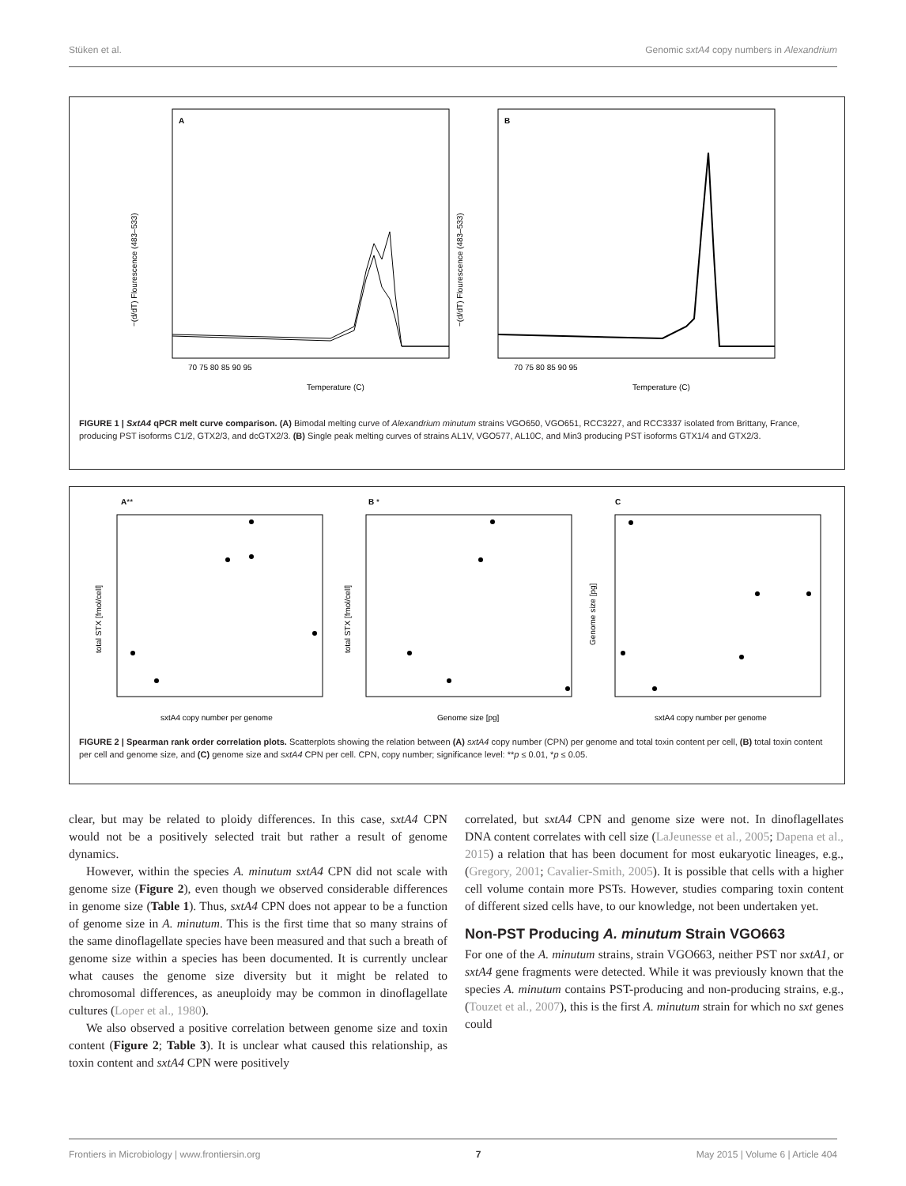Stüken et al. Genomic sxtA4 copy numbers in Alexandrium
A
B
Temperature (C)
Temperature (C)
70 75 80 85 90 95
70 75 80 85 90 95
−(d/dT) Flourescence (483–533)
−(d/dT) Flourescence (483–533)
FIGURE 1 | SxtA4 qPCR melt curve comparison. (A) Bimodal melting curve of Alexandrium minutum strains VGO650, VGO651, RCC3227, and RCC3337 isolated from Brittany, France, producing PST isoforms C1/2, GTX2/3, and dcGTX2/3. (B) Single peak melting curves of strains AL1V, VGO577, AL10C, and Min3 producing PST isoforms GTX1/4 and GTX2/3.
A**
B *
C
sxtA4 copy number per genome
Genome size [pg]
sxtA4 copy number per genome
total STX [fmol/cell]
total STX [fmol/cell]
Genome size [pg]
FIGURE 2 | Spearman rank order correlation plots. Scatterplots showing the relation between (A) sxtA4 copy number (CPN) per genome and total toxin content per cell, (B) total toxin content per cell and genome size, and (C) genome size and sxtA4 CPN per cell. CPN, copy number; significance level: **p ≤ 0.01, *p ≤ 0.05.
clear, but may be related to ploidy differences. In this case, sxtA4 CPN would not be a positively selected trait but rather a result of genome dynamics.
However, within the species A. minutum sxtA4 CPN did not scale with genome size (Figure 2), even though we observed considerable differences in genome size (Table 1). Thus, sxtA4 CPN does not appear to be a function of genome size in A. minutum. This is the first time that so many strains of the same dinoflagellate species have been measured and that such a breath of genome size within a species has been documented. It is currently unclear what causes the genome size diversity but it might be related to chromosomal differences, as aneuploidy may be common in dinoflagellate cultures (Loper et al., 1980).
We also observed a positive correlation between genome size and toxin content (Figure 2; Table 3). It is unclear what caused this relationship, as toxin content and sxtA4 CPN were positively
correlated, but sxtA4 CPN and genome size were not. In dinoflagellates DNA content correlates with cell size (LaJeunesse et al., 2005; Dapena et al., 2015) a relation that has been document for most eukaryotic lineages, e.g., (Gregory, 2001; Cavalier-Smith, 2005). It is possible that cells with a higher cell volume contain more PSTs. However, studies comparing toxin content of different sized cells have, to our knowledge, not been undertaken yet.
Non-PST Producing A. minutum Strain VGO663
For one of the A. minutum strains, strain VGO663, neither PST nor sxtA1, or sxtA4 gene fragments were detected. While it was previously known that the species A. minutum contains PST-producing and non-producing strains, e.g., (Touzet et al., 2007), this is the first A. minutum strain for which no sxt genes could
Frontiers in Microbiology | www.frontiersin.org 7 May 2015 | Volume 6 | Article 404